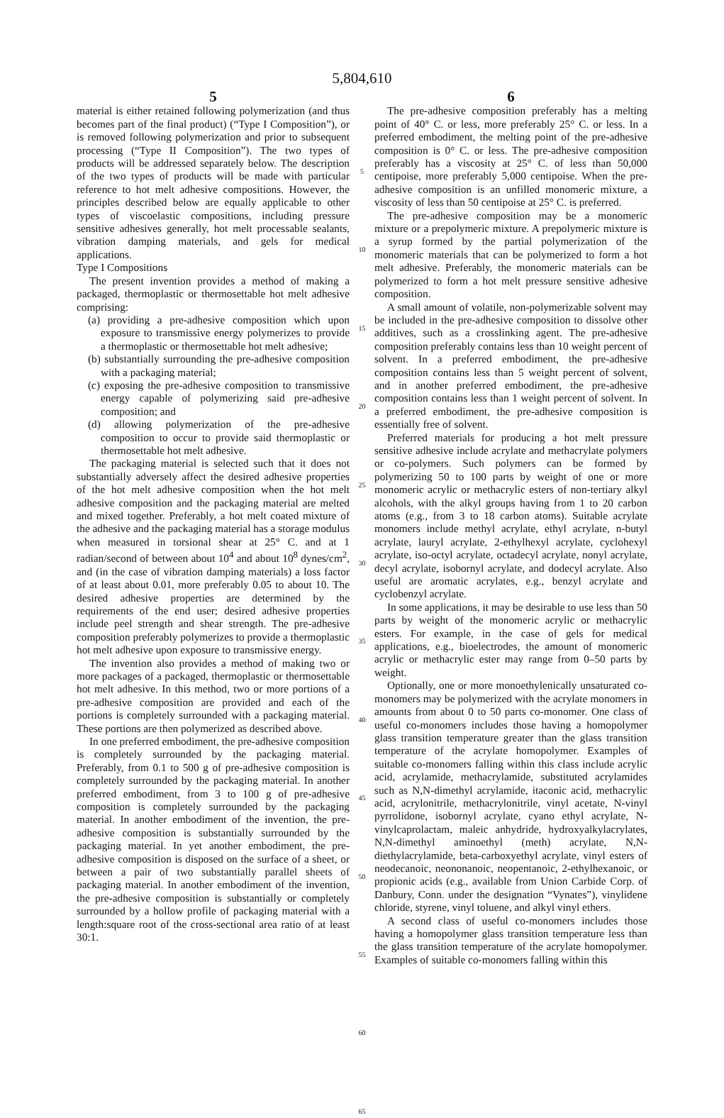5,804,610
5
material is either retained following polymerization (and thus becomes part of the final product) (“Type I Composition”), or is removed following polymerization and prior to subsequent processing (“Type II Composition”). The two types of products will be addressed separately below. The description of the two types of products will be made with particular reference to hot melt adhesive compositions. However, the principles described below are equally applicable to other types of viscoelastic compositions, including pressure sensitive adhesives generally, hot melt processable sealants, vibration damping materials, and gels for medical applications.
Type I Compositions
The present invention provides a method of making a packaged, thermoplastic or thermosettable hot melt adhesive comprising:
(a) providing a pre-adhesive composition which upon exposure to transmissive energy polymerizes to provide a thermoplastic or thermosettable hot melt adhesive;
(b) substantially surrounding the pre-adhesive composition with a packaging material;
(c) exposing the pre-adhesive composition to transmissive energy capable of polymerizing said pre-adhesive composition; and
(d) allowing polymerization of the pre-adhesive composition to occur to provide said thermoplastic or thermosettable hot melt adhesive.
The packaging material is selected such that it does not substantially adversely affect the desired adhesive properties of the hot melt adhesive composition when the hot melt adhesive composition and the packaging material are melted and mixed together. Preferably, a hot melt coated mixture of the adhesive and the packaging material has a storage modulus when measured in torsional shear at 25° C. and at 1 radian/second of between about 10<sup>4</sup> and about 10<sup>8</sup> dynes/cm<sup>2</sup>, and (in the case of vibration damping materials) a loss factor of at least about 0.01, more preferably 0.05 to about 10. The desired adhesive properties are determined by the requirements of the end user; desired adhesive properties include peel strength and shear strength. The pre-adhesive composition preferably polymerizes to provide a thermoplastic hot melt adhesive upon exposure to transmissive energy.
The invention also provides a method of making two or more packages of a packaged, thermoplastic or thermosettable hot melt adhesive. In this method, two or more portions of a pre-adhesive composition are provided and each of the portions is completely surrounded with a packaging material. These portions are then polymerized as described above.
In one preferred embodiment, the pre-adhesive composition is completely surrounded by the packaging material. Preferably, from 0.1 to 500 g of pre-adhesive composition is completely surrounded by the packaging material. In another preferred embodiment, from 3 to 100 g of pre-adhesive composition is completely surrounded by the packaging material. In another embodiment of the invention, the pre-adhesive composition is substantially surrounded by the packaging material. In yet another embodiment, the pre-adhesive composition is disposed on the surface of a sheet, or between a pair of two substantially parallel sheets of packaging material. In another embodiment of the invention, the pre-adhesive composition is substantially or completely surrounded by a hollow profile of packaging material with a length:square root of the cross-sectional area ratio of at least 30:1.
5
10
15
20
25
30
35
40
45
50
55
60
65
6
The pre-adhesive composition preferably has a melting point of 40° C. or less, more preferably 25° C. or less. In a preferred embodiment, the melting point of the pre-adhesive composition is 0° C. or less. The pre-adhesive composition preferably has a viscosity at 25° C. of less than 50,000 centipoise, more preferably 5,000 centipoise. When the pre-adhesive composition is an unfilled monomeric mixture, a viscosity of less than 50 centipoise at 25° C. is preferred.
The pre-adhesive composition may be a monomeric mixture or a prepolymeric mixture. A prepolymeric mixture is a syrup formed by the partial polymerization of the monomeric materials that can be polymerized to form a hot melt adhesive. Preferably, the monomeric materials can be polymerized to form a hot melt pressure sensitive adhesive composition.
A small amount of volatile, non-polymerizable solvent may be included in the pre-adhesive composition to dissolve other additives, such as a crosslinking agent. The pre-adhesive composition preferably contains less than 10 weight percent of solvent. In a preferred embodiment, the pre-adhesive composition contains less than 5 weight percent of solvent, and in another preferred embodiment, the pre-adhesive composition contains less than 1 weight percent of solvent. In a preferred embodiment, the pre-adhesive composition is essentially free of solvent.
Preferred materials for producing a hot melt pressure sensitive adhesive include acrylate and methacrylate polymers or co-polymers. Such polymers can be formed by polymerizing 50 to 100 parts by weight of one or more monomeric acrylic or methacrylic esters of non-tertiary alkyl alcohols, with the alkyl groups having from 1 to 20 carbon atoms (e.g., from 3 to 18 carbon atoms). Suitable acrylate monomers include methyl acrylate, ethyl acrylate, n-butyl acrylate, lauryl acrylate, 2-ethylhexyl acrylate, cyclohexyl acrylate, iso-octyl acrylate, octadecyl acrylate, nonyl acrylate, decyl acrylate, isobornyl acrylate, and dodecyl acrylate. Also useful are aromatic acrylates, e.g., benzyl acrylate and cyclobenzyl acrylate.
In some applications, it may be desirable to use less than 50 parts by weight of the monomeric acrylic or methacrylic esters. For example, in the case of gels for medical applications, e.g., bioelectrodes, the amount of monomeric acrylic or methacrylic ester may range from 0–50 parts by weight.
Optionally, one or more monoethylenically unsaturated co-monomers may be polymerized with the acrylate monomers in amounts from about 0 to 50 parts co-monomer. One class of useful co-monomers includes those having a homopolymer glass transition temperature greater than the glass transition temperature of the acrylate homopolymer. Examples of suitable co-monomers falling within this class include acrylic acid, acrylamide, methacrylamide, substituted acrylamides such as N,N-dimethyl acrylamide, itaconic acid, methacrylic acid, acrylonitrile, methacrylonitrile, vinyl acetate, N-vinyl pyrrolidone, isobornyl acrylate, cyano ethyl acrylate, N-vinylcaprolactam, maleic anhydride, hydroxyalkylacrylates, N,N-dimethyl aminoethyl (meth) acrylate, N,N-diethylacrylamide, beta-carboxyethyl acrylate, vinyl esters of neodecanoic, neononanoic, neopentanoic, 2-ethylhexanoic, or propionic acids (e.g., available from Union Carbide Corp. of Danbury, Conn. under the designation “Vynates”), vinylidene chloride, styrene, vinyl toluene, and alkyl vinyl ethers.
A second class of useful co-monomers includes those having a homopolymer glass transition temperature less than the glass transition temperature of the acrylate homopolymer. Examples of suitable co-monomers falling within this